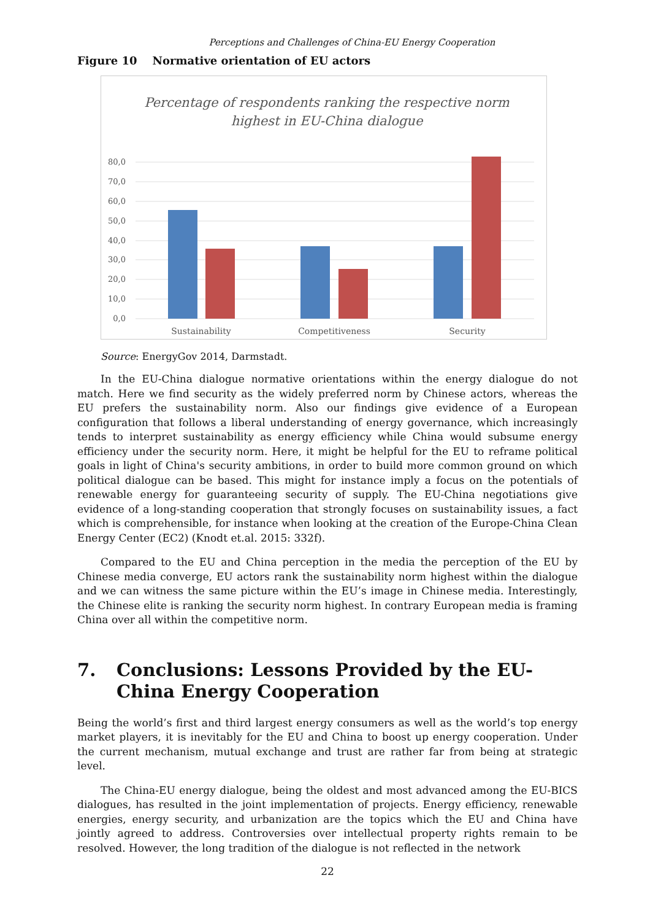Perceptions and Challenges of China-EU Energy Cooperation
Figure 10 Normative orientation of EU actors
Percentage of respondents ranking the respective norm
highest in EU-China dialogue
80,0
70,0
60,0
50,0
40,0
30,0
20,0
10,0
0,0
Sustainability
Competitiveness
Security
Source: EnergyGov 2014, Darmstadt.
In the EU-China dialogue normative orientations within the energy dialogue do not match. Here we find security as the widely preferred norm by Chinese actors, whereas the EU prefers the sustainability norm. Also our findings give evidence of a European configuration that follows a liberal understanding of energy governance, which increasingly tends to interpret sustainability as energy efficiency while China would subsume energy efficiency under the security norm. Here, it might be helpful for the EU to reframe political goals in light of China's security ambitions, in order to build more common ground on which political dialogue can be based. This might for instance imply a focus on the potentials of renewable energy for guaranteeing security of supply. The EU-China negotiations give evidence of a long-standing cooperation that strongly focuses on sustainability issues, a fact which is comprehensible, for instance when looking at the creation of the Europe-China Clean Energy Center (EC2) (Knodt et.al. 2015: 332f).
Compared to the EU and China perception in the media the perception of the EU by Chinese media converge, EU actors rank the sustainability norm highest within the dialogue and we can witness the same picture within the EU’s image in Chinese media. Interestingly, the Chinese elite is ranking the security norm highest. In contrary European media is framing China over all within the competitive norm.
7. Conclusions: Lessons Provided by the EU-China Energy Cooperation
Being the world’s first and third largest energy consumers as well as the world’s top energy market players, it is inevitably for the EU and China to boost up energy cooperation. Under the current mechanism, mutual exchange and trust are rather far from being at strategic level.
The China-EU energy dialogue, being the oldest and most advanced among the EU-BICS dialogues, has resulted in the joint implementation of projects. Energy efficiency, renewable energies, energy security, and urbanization are the topics which the EU and China have jointly agreed to address. Controversies over intellectual property rights remain to be resolved. However, the long tradition of the dialogue is not reflected in the network
22